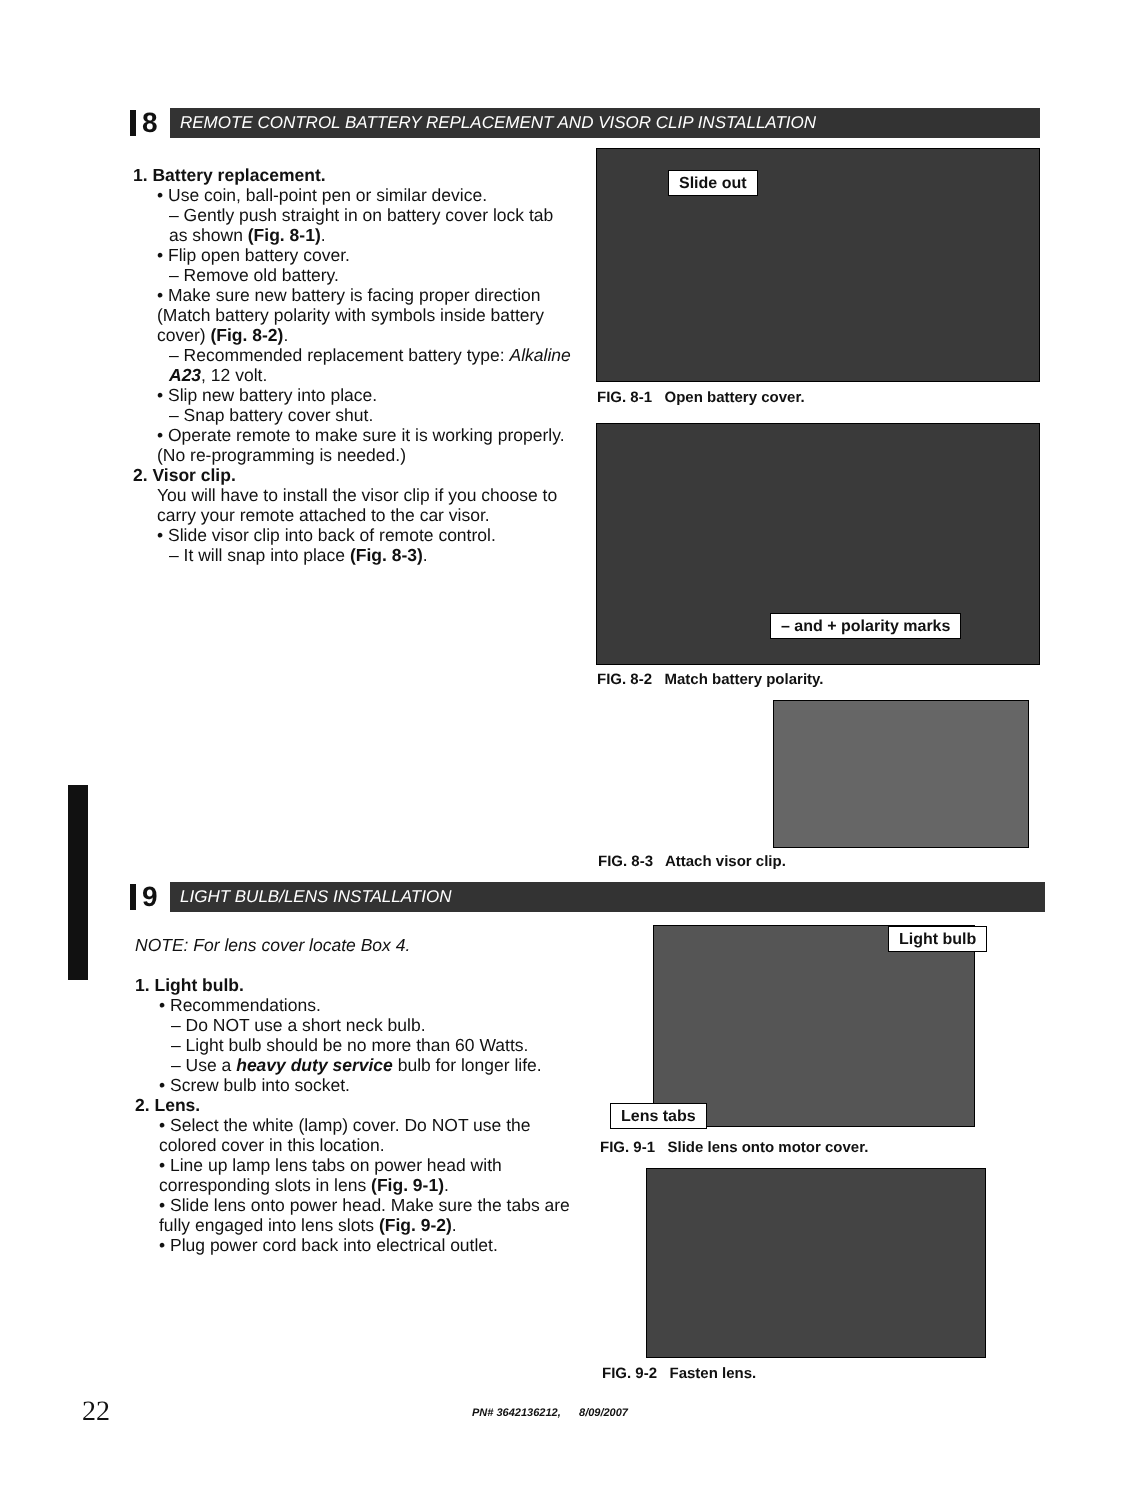8
REMOTE CONTROL BATTERY REPLACEMENT AND VISOR CLIP INSTALLATION
1. Battery replacement.
• Use coin, ball-point pen or similar device.
– Gently push straight in on battery cover lock tab as shown (Fig. 8-1).
• Flip open battery cover.
– Remove old battery.
• Make sure new battery is facing proper direction (Match battery polarity with symbols inside battery cover) (Fig. 8-2).
– Recommended replacement battery type: Alkaline A23, 12 volt.
• Slip new battery into place.
– Snap battery cover shut.
• Operate remote to make sure it is working properly. (No re-programming is needed.)
2. Visor clip.
You will have to install the visor clip if you choose to carry your remote attached to the car visor.
• Slide visor clip into back of remote control.
– It will snap into place (Fig. 8-3).
Slide out
FIG. 8-1 Open battery cover.
– and + polarity marks
FIG. 8-2 Match battery polarity.
FIG. 8-3 Attach visor clip.
9
LIGHT BULB/LENS INSTALLATION
NOTE: For lens cover locate Box 4.
1. Light bulb.
• Recommendations.
– Do NOT use a short neck bulb.
– Light bulb should be no more than 60 Watts.
– Use a heavy duty service bulb for longer life.
• Screw bulb into socket.
2. Lens.
• Select the white (lamp) cover. Do NOT use the colored cover in this location.
• Line up lamp lens tabs on power head with corresponding slots in lens (Fig. 9-1).
• Slide lens onto power head. Make sure the tabs are fully engaged into lens slots (Fig. 9-2).
• Plug power cord back into electrical outlet.
Light bulb
Lens tabs
FIG. 9-1 Slide lens onto motor cover.
FIG. 9-2 Fasten lens.
22 PN# 3642136212, 8/09/2007